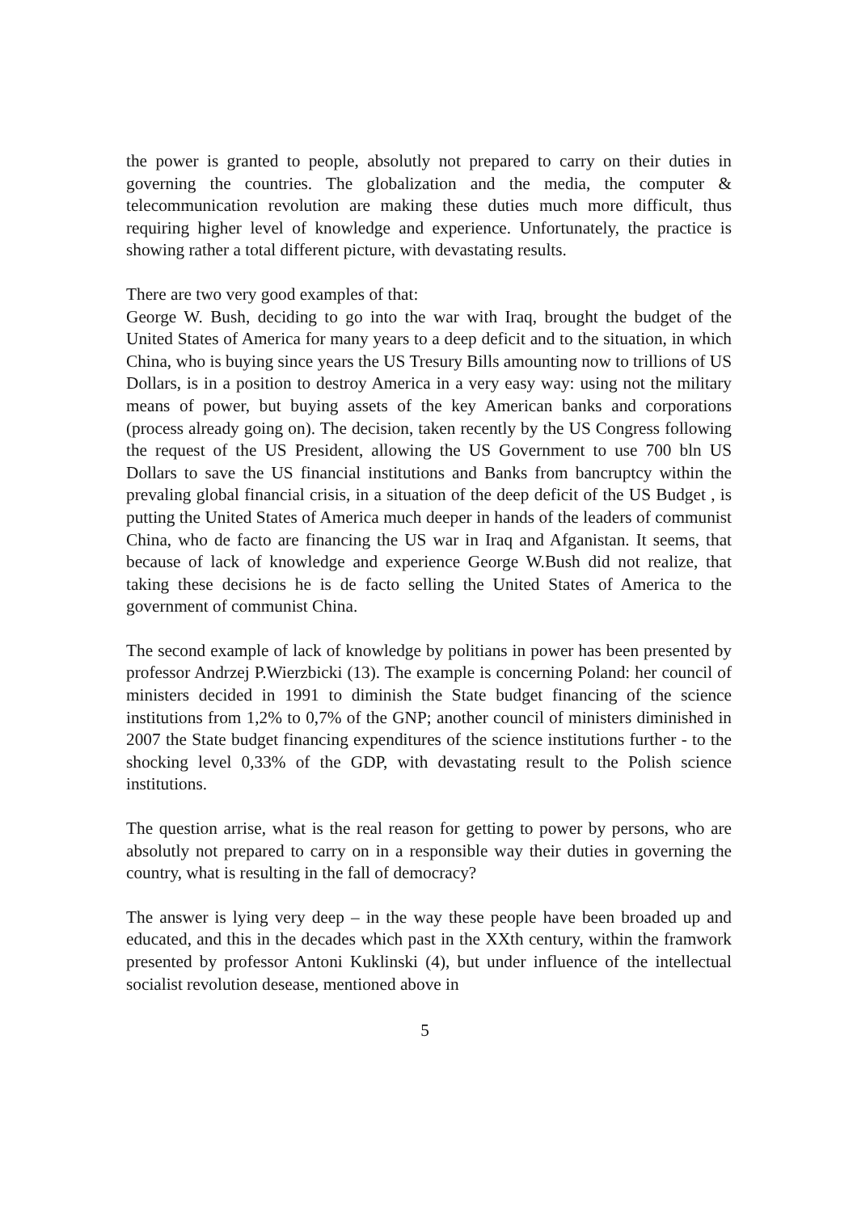the power is granted to people, absolutly not prepared to carry on their duties in governing the countries. The globalization and the media, the computer & telecommunication revolution are making these duties much more difficult, thus requiring higher level of knowledge and experience. Unfortunately, the practice is showing rather a total different picture, with devastating results.
There are two very good examples of that:
George W. Bush, deciding to go into the war with Iraq, brought the budget of the United States of America for many years to a deep deficit and to the situation, in which China, who is buying since years the US Tresury Bills amounting now to trillions of US Dollars, is in a position to destroy America in a very easy way: using not the military means of power, but buying assets of the key American banks and corporations (process already going on). The decision, taken recently by the US Congress following the request of the US President, allowing the US Government to use 700 bln US Dollars to save the US financial institutions and Banks from bancruptcy within the prevaling global financial crisis, in a situation of the deep deficit of the US Budget , is putting the United States of America much deeper in hands of the leaders of communist China, who de facto are financing the US war in Iraq and Afganistan. It seems, that because of lack of knowledge and experience George W.Bush did not realize, that taking these decisions he is de facto selling the United States of America to the government of communist China.
The second example of lack of knowledge by politians in power has been presented by professor Andrzej P.Wierzbicki (13). The example is concerning Poland: her council of ministers decided in 1991 to diminish the State budget financing of the science institutions from 1,2% to 0,7% of the GNP; another council of ministers diminished in 2007 the State budget financing expenditures of the science institutions further - to the shocking level 0,33% of the GDP, with devastating result to the Polish science institutions.
The question arrise, what is the real reason for getting to power by persons, who are absolutly not prepared to carry on in a responsible way their duties in governing the country, what is resulting in the fall of democracy?
The answer is lying very deep – in the way these people have been broaded up and educated, and this in the decades which past in the XXth century, within the framwork presented by professor Antoni Kuklinski (4), but under influence of the intellectual socialist revolution desease, mentioned above in
5